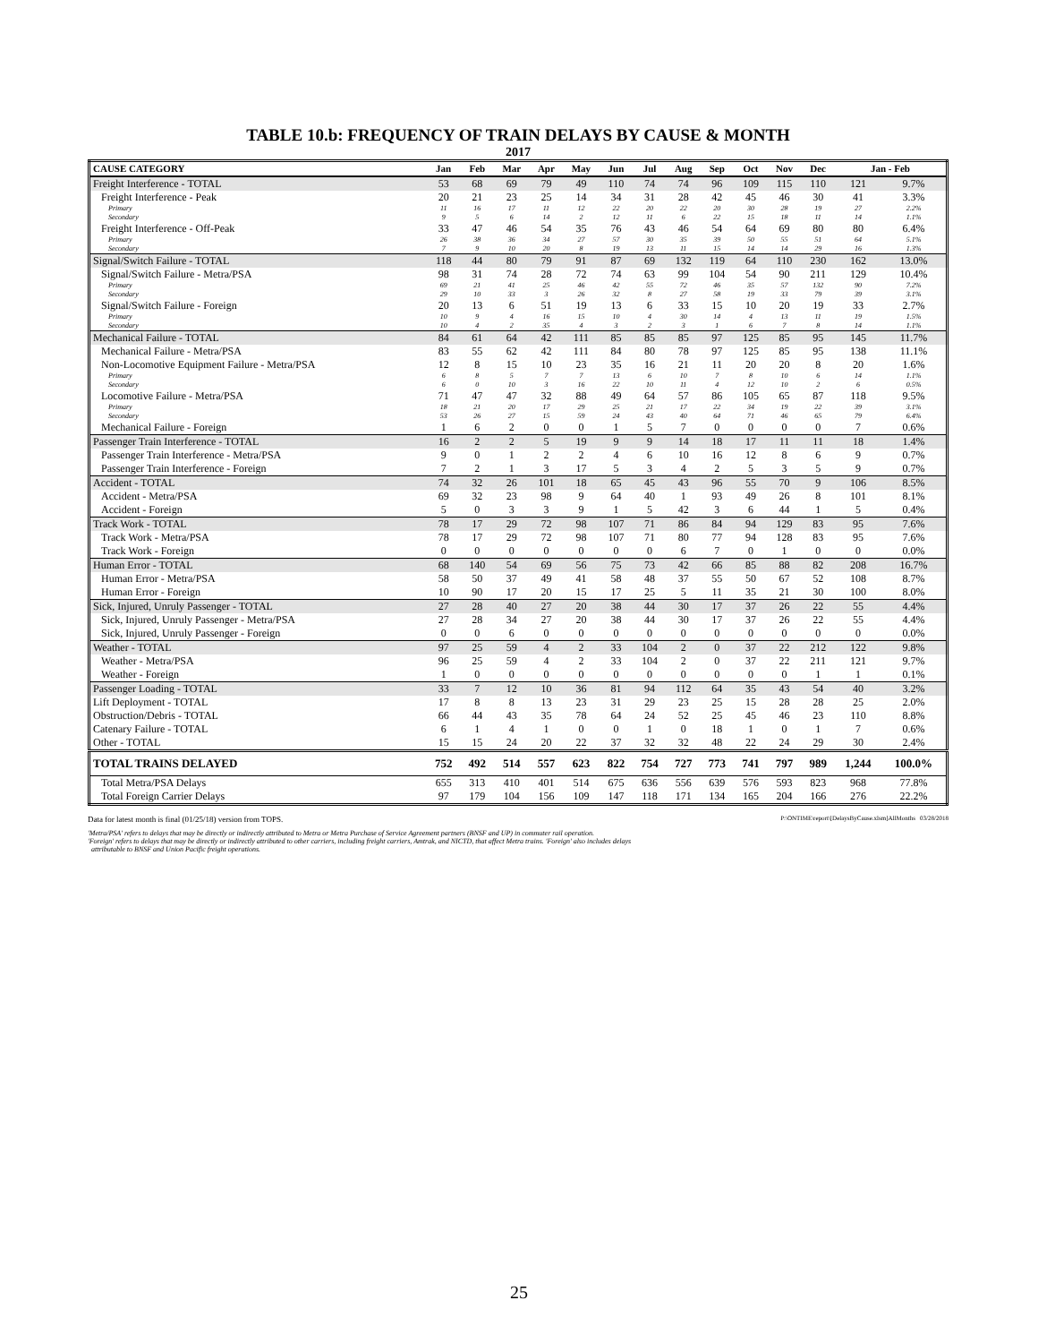TABLE 10.b: FREQUENCY OF TRAIN DELAYS BY CAUSE & MONTH
2017
| CAUSE CATEGORY | Jan | Feb | Mar | Apr | May | Jun | Jul | Aug | Sep | Oct | Nov | Dec | Jan - Feb | |
| --- | --- | --- | --- | --- | --- | --- | --- | --- | --- | --- | --- | --- | --- | --- |
| Freight Interference - TOTAL | 53 | 68 | 69 | 79 | 49 | 110 | 74 | 74 | 96 | 109 | 115 | 110 | 121 | 9.7% |
| Freight Interference - Peak | 20 | 21 | 23 | 25 | 14 | 34 | 31 | 28 | 42 | 45 | 46 | 30 | 41 | 3.3% |
| Primary | 11 | 16 | 17 | 11 | 12 | 22 | 20 | 22 | 20 | 30 | 28 | 19 | 27 | 2.2% |
| Secondary | 9 | 5 | 6 | 14 | 2 | 12 | 11 | 6 | 22 | 15 | 18 | 11 | 14 | 1.1% |
| Freight Interference - Off-Peak | 33 | 47 | 46 | 54 | 35 | 76 | 43 | 46 | 54 | 64 | 69 | 80 | 80 | 6.4% |
| Primary | 26 | 38 | 36 | 34 | 27 | 57 | 30 | 35 | 39 | 50 | 55 | 51 | 64 | 5.1% |
| Secondary | 7 | 9 | 10 | 20 | 8 | 19 | 13 | 11 | 15 | 14 | 14 | 29 | 16 | 1.3% |
| Signal/Switch Failure - TOTAL | 118 | 44 | 80 | 79 | 91 | 87 | 69 | 132 | 119 | 64 | 110 | 230 | 162 | 13.0% |
| Signal/Switch Failure - Metra/PSA | 98 | 31 | 74 | 28 | 72 | 74 | 63 | 99 | 104 | 54 | 90 | 211 | 129 | 10.4% |
| Primary | 69 | 21 | 41 | 25 | 46 | 42 | 55 | 72 | 46 | 35 | 57 | 132 | 90 | 7.2% |
| Secondary | 29 | 10 | 33 | 3 | 26 | 32 | 8 | 27 | 58 | 19 | 33 | 79 | 39 | 3.1% |
| Signal/Switch Failure - Foreign | 20 | 13 | 6 | 51 | 19 | 13 | 6 | 33 | 15 | 10 | 20 | 19 | 33 | 2.7% |
| Primary | 10 | 9 | 4 | 16 | 15 | 10 | 4 | 30 | 14 | 4 | 13 | 11 | 19 | 1.5% |
| Secondary | 10 | 4 | 2 | 35 | 4 | 3 | 2 | 3 | 1 | 6 | 7 | 8 | 14 | 1.1% |
| Mechanical Failure - TOTAL | 84 | 61 | 64 | 42 | 111 | 85 | 85 | 85 | 97 | 125 | 85 | 95 | 145 | 11.7% |
| Mechanical Failure - Metra/PSA | 83 | 55 | 62 | 42 | 111 | 84 | 80 | 78 | 97 | 125 | 85 | 95 | 138 | 11.1% |
| Non-Locomotive Equipment Failure - Metra/PSA | 12 | 8 | 15 | 10 | 23 | 35 | 16 | 21 | 11 | 20 | 20 | 8 | 20 | 1.6% |
| Primary | 6 | 8 | 5 | 7 | 7 | 13 | 6 | 10 | 7 | 8 | 10 | 6 | 14 | 1.1% |
| Secondary | 6 | 0 | 10 | 3 | 16 | 22 | 10 | 11 | 4 | 12 | 10 | 2 | 6 | 0.5% |
| Locomotive Failure - Metra/PSA | 71 | 47 | 47 | 32 | 88 | 49 | 64 | 57 | 86 | 105 | 65 | 87 | 118 | 9.5% |
| Primary | 18 | 21 | 20 | 17 | 29 | 25 | 21 | 17 | 22 | 34 | 19 | 22 | 39 | 3.1% |
| Secondary | 53 | 26 | 27 | 15 | 59 | 24 | 43 | 40 | 64 | 71 | 46 | 65 | 79 | 6.4% |
| Mechanical Failure - Foreign | 1 | 6 | 2 | 0 | 0 | 1 | 5 | 7 | 0 | 0 | 0 | 0 | 7 | 0.6% |
| Passenger Train Interference - TOTAL | 16 | 2 | 2 | 5 | 19 | 9 | 9 | 14 | 18 | 17 | 11 | 11 | 18 | 1.4% |
| Passenger Train Interference - Metra/PSA | 9 | 0 | 1 | 2 | 2 | 4 | 6 | 10 | 16 | 12 | 8 | 6 | 9 | 0.7% |
| Passenger Train Interference - Foreign | 7 | 2 | 1 | 3 | 17 | 5 | 3 | 4 | 2 | 5 | 3 | 5 | 9 | 0.7% |
| Accident - TOTAL | 74 | 32 | 26 | 101 | 18 | 65 | 45 | 43 | 96 | 55 | 70 | 9 | 106 | 8.5% |
| Accident - Metra/PSA | 69 | 32 | 23 | 98 | 9 | 64 | 40 | 1 | 93 | 49 | 26 | 8 | 101 | 8.1% |
| Accident - Foreign | 5 | 0 | 3 | 3 | 9 | 1 | 5 | 42 | 3 | 6 | 44 | 1 | 5 | 0.4% |
| Track Work - TOTAL | 78 | 17 | 29 | 72 | 98 | 107 | 71 | 86 | 84 | 94 | 129 | 83 | 95 | 7.6% |
| Track Work - Metra/PSA | 78 | 17 | 29 | 72 | 98 | 107 | 71 | 80 | 77 | 94 | 128 | 83 | 95 | 7.6% |
| Track Work - Foreign | 0 | 0 | 0 | 0 | 0 | 0 | 0 | 6 | 7 | 0 | 1 | 0 | 0 | 0.0% |
| Human Error - TOTAL | 68 | 140 | 54 | 69 | 56 | 75 | 73 | 42 | 66 | 85 | 88 | 82 | 208 | 16.7% |
| Human Error - Metra/PSA | 58 | 50 | 37 | 49 | 41 | 58 | 48 | 37 | 55 | 50 | 67 | 52 | 108 | 8.7% |
| Human Error - Foreign | 10 | 90 | 17 | 20 | 15 | 17 | 25 | 5 | 11 | 35 | 21 | 30 | 100 | 8.0% |
| Sick, Injured, Unruly Passenger - TOTAL | 27 | 28 | 40 | 27 | 20 | 38 | 44 | 30 | 17 | 37 | 26 | 22 | 55 | 4.4% |
| Sick, Injured, Unruly Passenger - Metra/PSA | 27 | 28 | 34 | 27 | 20 | 38 | 44 | 30 | 17 | 37 | 26 | 22 | 55 | 4.4% |
| Sick, Injured, Unruly Passenger - Foreign | 0 | 0 | 6 | 0 | 0 | 0 | 0 | 0 | 0 | 0 | 0 | 0 | 0 | 0.0% |
| Weather - TOTAL | 97 | 25 | 59 | 4 | 2 | 33 | 104 | 2 | 0 | 37 | 22 | 212 | 122 | 9.8% |
| Weather - Metra/PSA | 96 | 25 | 59 | 4 | 2 | 33 | 104 | 2 | 0 | 37 | 22 | 211 | 121 | 9.7% |
| Weather - Foreign | 1 | 0 | 0 | 0 | 0 | 0 | 0 | 0 | 0 | 0 | 0 | 1 | 1 | 0.1% |
| Passenger Loading - TOTAL | 33 | 7 | 12 | 10 | 36 | 81 | 94 | 112 | 64 | 35 | 43 | 54 | 40 | 3.2% |
| Lift Deployment - TOTAL | 17 | 8 | 8 | 13 | 23 | 31 | 29 | 23 | 25 | 15 | 28 | 28 | 25 | 2.0% |
| Obstruction/Debris - TOTAL | 66 | 44 | 43 | 35 | 78 | 64 | 24 | 52 | 25 | 45 | 46 | 23 | 110 | 8.8% |
| Catenary Failure - TOTAL | 6 | 1 | 4 | 1 | 0 | 0 | 1 | 0 | 18 | 1 | 0 | 1 | 7 | 0.6% |
| Other - TOTAL | 15 | 15 | 24 | 20 | 22 | 37 | 32 | 32 | 48 | 22 | 24 | 29 | 30 | 2.4% |
| TOTAL TRAINS DELAYED | 752 | 492 | 514 | 557 | 623 | 822 | 754 | 727 | 773 | 741 | 797 | 989 | 1,244 | 100.0% |
| Total Metra/PSA Delays | 655 | 313 | 410 | 401 | 514 | 675 | 636 | 556 | 639 | 576 | 593 | 823 | 968 | 77.8% |
| Total Foreign Carrier Delays | 97 | 179 | 104 | 156 | 109 | 147 | 118 | 171 | 134 | 165 | 204 | 166 | 276 | 22.2% |
Data for latest month is final (01/25/18) version from TOPS. P:\ONTIME\report\[DelaysByCause.xlsm]AllMonths 03/28/2018
'Metra/PSA' refers to delays that may be directly or indirectly attributed to Metra or Metra Purchase of Service Agreement partners (BNSF and UP) in commuter rail operation.
'Foreign' refers to delays that may be directly or indirectly attributed to other carriers, including freight carriers, Amtrak, and NICTD, that affect Metra trains. 'Foreign' also includes delays
attributable to BNSF and Union Pacific freight operations.
25